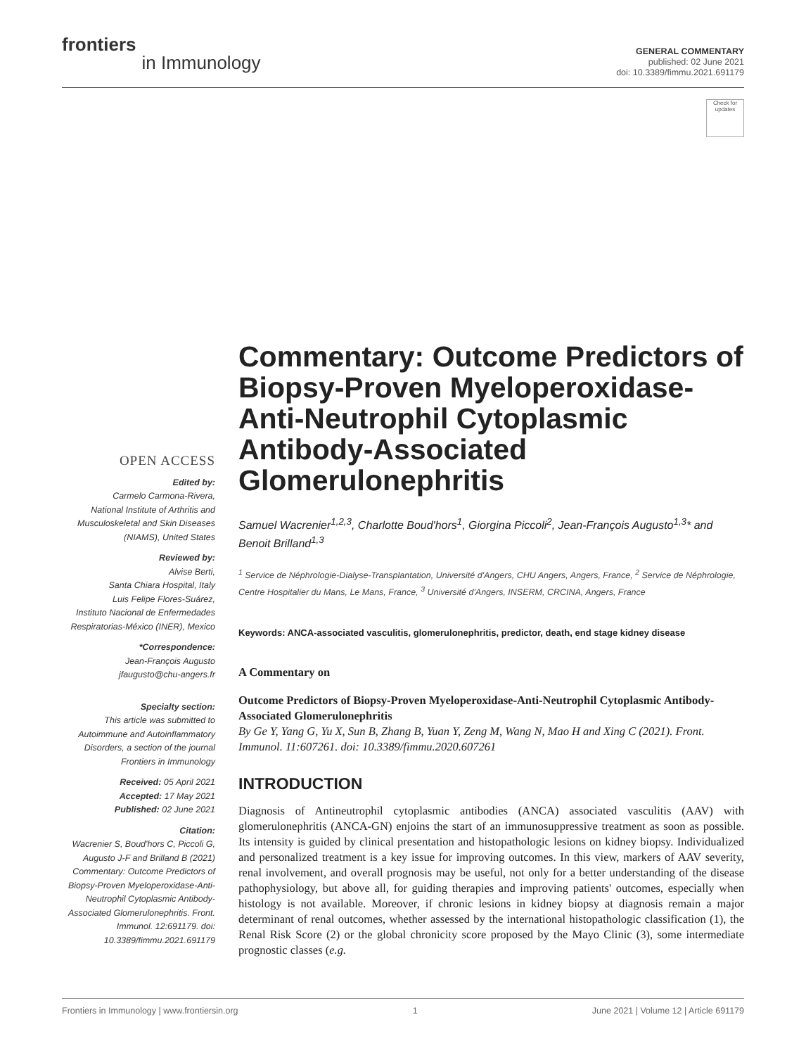frontiers
in Immunology
GENERAL COMMENTARY
published: 02 June 2021
doi: 10.3389/fimmu.2021.691179
Check for updates
OPEN ACCESS
Edited by:
Carmelo Carmona-Rivera,
National Institute of Arthritis and Musculoskeletal and Skin Diseases (NIAMS), United States
Reviewed by:
Alvise Berti,
Santa Chiara Hospital, Italy
Luis Felipe Flores-Suárez,
Instituto Nacional de Enfermedades Respiratorias-México (INER), Mexico
*Correspondence:
Jean-François Augusto
jfaugusto@chu-angers.fr
Specialty section:
This article was submitted to Autoimmune and Autoinflammatory Disorders, a section of the journal Frontiers in Immunology
Received: 05 April 2021
Accepted: 17 May 2021
Published: 02 June 2021
Citation:
Wacrenier S, Boud'hors C, Piccoli G, Augusto J-F and Brilland B (2021) Commentary: Outcome Predictors of Biopsy-Proven Myeloperoxidase-Anti-Neutrophil Cytoplasmic Antibody-Associated Glomerulonephritis. Front. Immunol. 12:691179. doi: 10.3389/fimmu.2021.691179
Commentary: Outcome Predictors of Biopsy-Proven Myeloperoxidase-Anti-Neutrophil Cytoplasmic Antibody-Associated Glomerulonephritis
Samuel Wacrenier<sup>1,2,3</sup>, Charlotte Boud'hors<sup>1</sup>, Giorgina Piccoli<sup>2</sup>, Jean-François Augusto<sup>1,3</sup>* and Benoit Brilland<sup>1,3</sup>
<sup>1</sup> Service de Néphrologie-Dialyse-Transplantation, Université d'Angers, CHU Angers, Angers, France, <sup>2</sup> Service de Néphrologie, Centre Hospitalier du Mans, Le Mans, France, <sup>3</sup> Université d'Angers, INSERM, CRCINA, Angers, France
Keywords: ANCA-associated vasculitis, glomerulonephritis, predictor, death, end stage kidney disease
A Commentary on
Outcome Predictors of Biopsy-Proven Myeloperoxidase-Anti-Neutrophil Cytoplasmic Antibody-Associated Glomerulonephritis
By Ge Y, Yang G, Yu X, Sun B, Zhang B, Yuan Y, Zeng M, Wang N, Mao H and Xing C (2021). Front. Immunol. 11:607261. doi: 10.3389/fimmu.2020.607261
INTRODUCTION
Diagnosis of Antineutrophil cytoplasmic antibodies (ANCA) associated vasculitis (AAV) with glomerulonephritis (ANCA-GN) enjoins the start of an immunosuppressive treatment as soon as possible. Its intensity is guided by clinical presentation and histopathologic lesions on kidney biopsy. Individualized and personalized treatment is a key issue for improving outcomes. In this view, markers of AAV severity, renal involvement, and overall prognosis may be useful, not only for a better understanding of the disease pathophysiology, but above all, for guiding therapies and improving patients' outcomes, especially when histology is not available. Moreover, if chronic lesions in kidney biopsy at diagnosis remain a major determinant of renal outcomes, whether assessed by the international histopathologic classification (1), the Renal Risk Score (2) or the global chronicity score proposed by the Mayo Clinic (3), some intermediate prognostic classes (e.g.
Frontiers in Immunology | www.frontiersin.org 1 June 2021 | Volume 12 | Article 691179